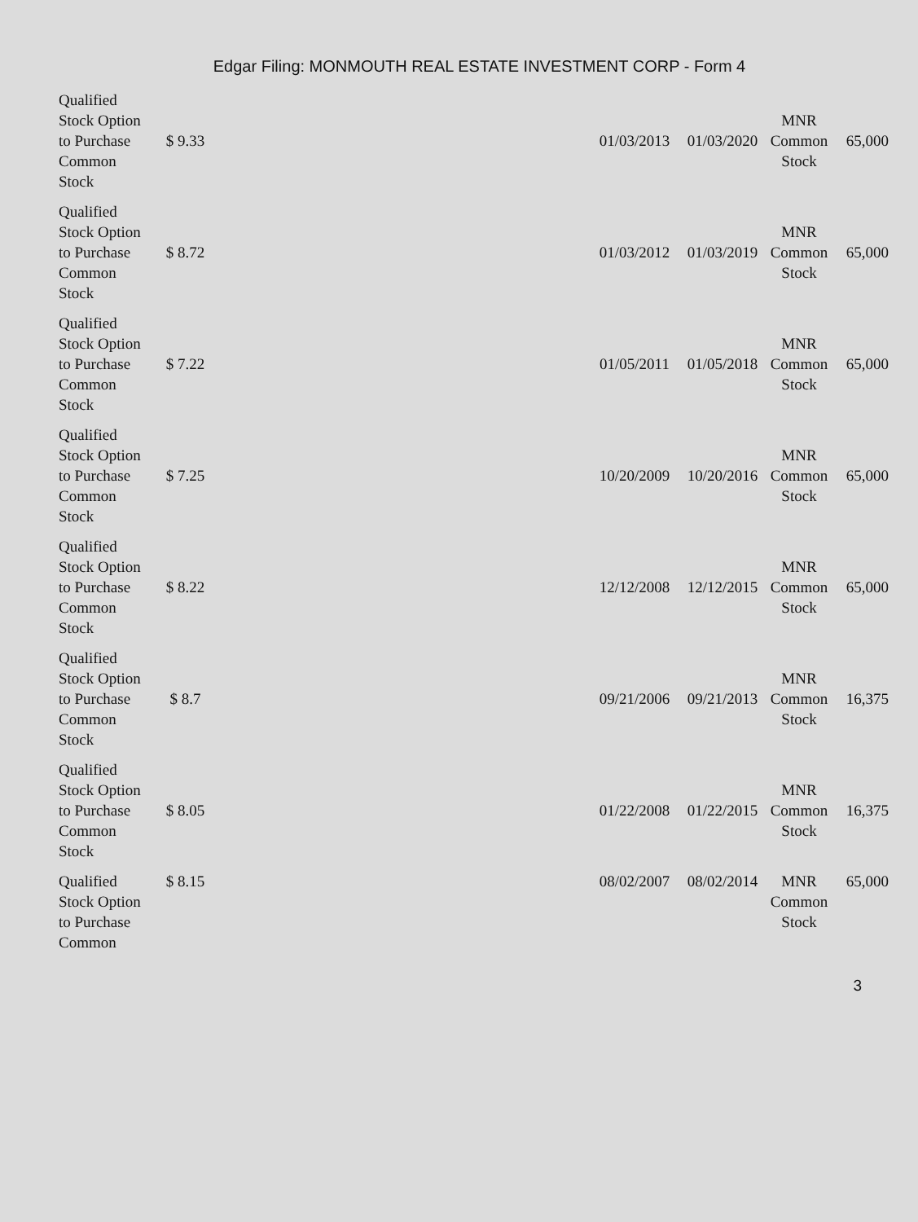Edgar Filing: MONMOUTH REAL ESTATE INVESTMENT CORP - Form 4
| Qualified Stock Option to Purchase Common Stock | $ 9.33 | | 01/03/2013 | 01/03/2020 | MNR Common Stock | 65,000 |
| Qualified Stock Option to Purchase Common Stock | $ 8.72 | | 01/03/2012 | 01/03/2019 | MNR Common Stock | 65,000 |
| Qualified Stock Option to Purchase Common Stock | $ 7.22 | | 01/05/2011 | 01/05/2018 | MNR Common Stock | 65,000 |
| Qualified Stock Option to Purchase Common Stock | $ 7.25 | | 10/20/2009 | 10/20/2016 | MNR Common Stock | 65,000 |
| Qualified Stock Option to Purchase Common Stock | $ 8.22 | | 12/12/2008 | 12/12/2015 | MNR Common Stock | 65,000 |
| Qualified Stock Option to Purchase Common Stock | $ 8.7 | | 09/21/2006 | 09/21/2013 | MNR Common Stock | 16,375 |
| Qualified Stock Option to Purchase Common Stock | $ 8.05 | | 01/22/2008 | 01/22/2015 | MNR Common Stock | 16,375 |
| Qualified Stock Option to Purchase Common | $ 8.15 | | 08/02/2007 | 08/02/2014 | MNR Common Stock | 65,000 |
3